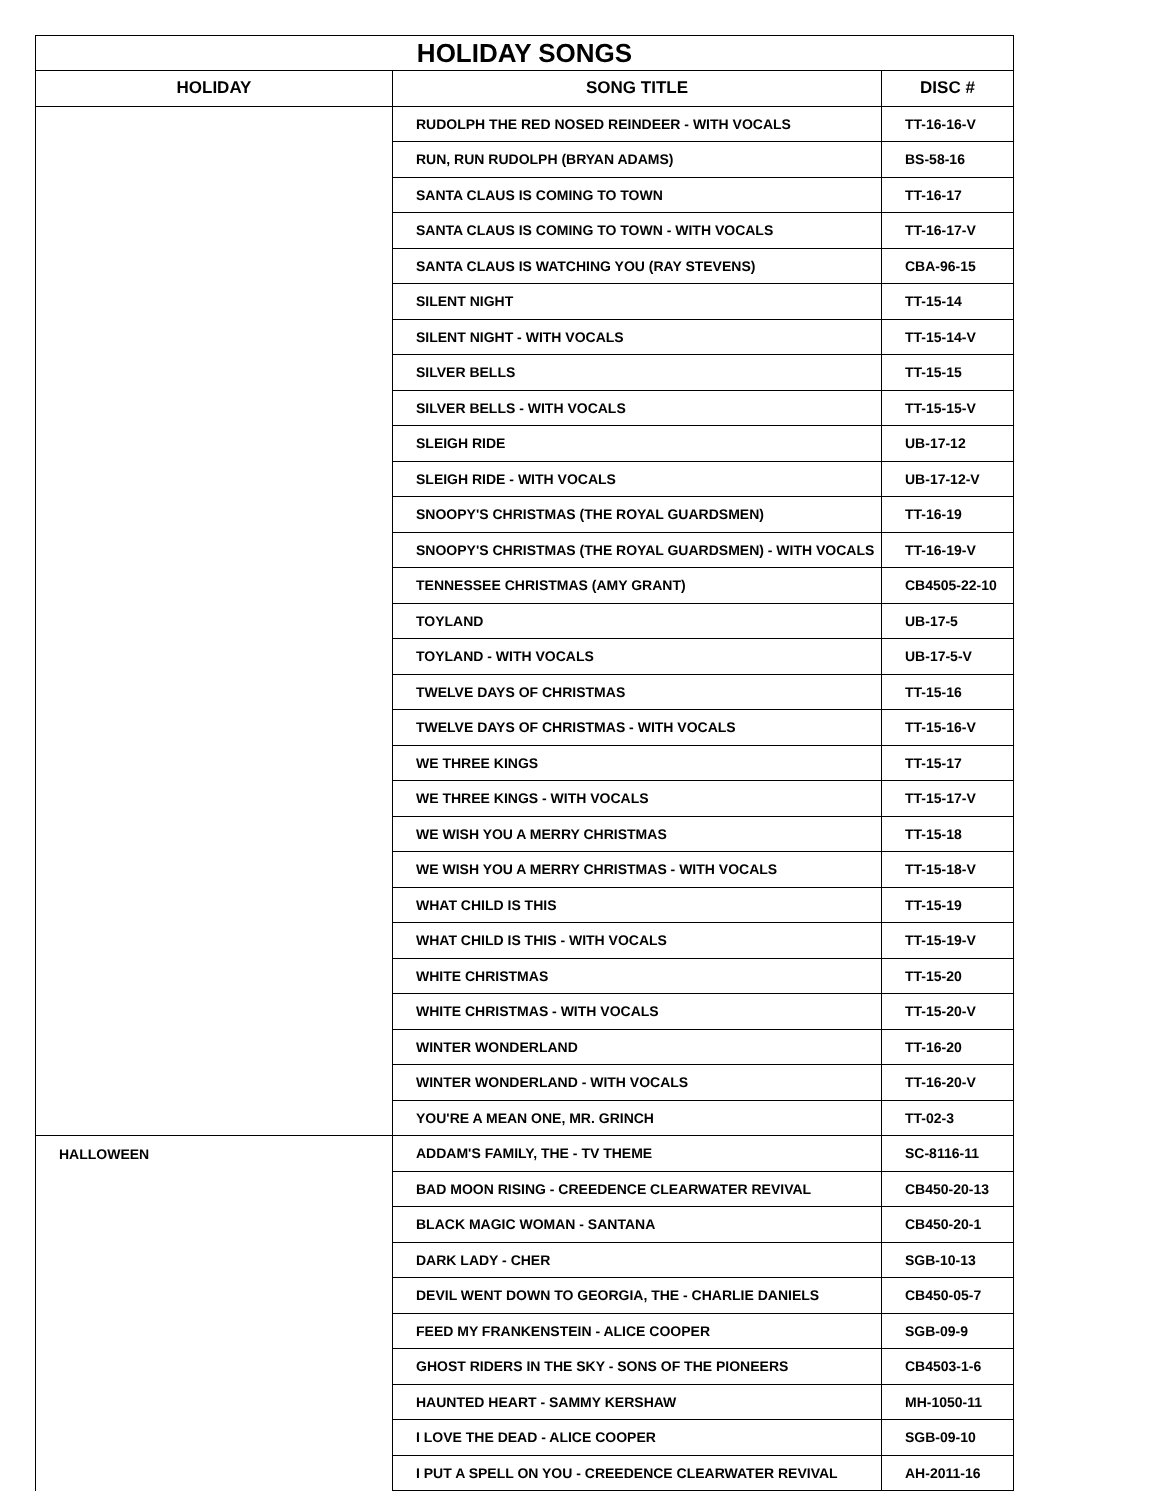| HOLIDAY SONGS | | |
| --- | --- | --- |
| HOLIDAY | SONG TITLE | DISC # |
| | RUDOLPH THE RED NOSED REINDEER - WITH VOCALS | TT-16-16-V |
| | RUN, RUN RUDOLPH (BRYAN ADAMS) | BS-58-16 |
| | SANTA CLAUS IS COMING TO TOWN | TT-16-17 |
| | SANTA CLAUS IS COMING TO TOWN - WITH VOCALS | TT-16-17-V |
| | SANTA CLAUS IS WATCHING YOU (RAY STEVENS) | CBA-96-15 |
| | SILENT NIGHT | TT-15-14 |
| | SILENT NIGHT - WITH VOCALS | TT-15-14-V |
| | SILVER BELLS | TT-15-15 |
| | SILVER BELLS - WITH VOCALS | TT-15-15-V |
| | SLEIGH RIDE | UB-17-12 |
| | SLEIGH RIDE - WITH VOCALS | UB-17-12-V |
| | SNOOPY'S CHRISTMAS (THE ROYAL GUARDSMEN) | TT-16-19 |
| | SNOOPY'S CHRISTMAS (THE ROYAL GUARDSMEN) - WITH VOCALS | TT-16-19-V |
| | TENNESSEE CHRISTMAS (AMY GRANT) | CB4505-22-10 |
| | TOYLAND | UB-17-5 |
| | TOYLAND - WITH VOCALS | UB-17-5-V |
| | TWELVE DAYS OF CHRISTMAS | TT-15-16 |
| | TWELVE DAYS OF CHRISTMAS - WITH VOCALS | TT-15-16-V |
| | WE THREE KINGS | TT-15-17 |
| | WE THREE KINGS - WITH VOCALS | TT-15-17-V |
| | WE WISH YOU A MERRY CHRISTMAS | TT-15-18 |
| | WE WISH YOU A MERRY CHRISTMAS - WITH VOCALS | TT-15-18-V |
| | WHAT CHILD IS THIS | TT-15-19 |
| | WHAT CHILD IS THIS - WITH VOCALS | TT-15-19-V |
| | WHITE CHRISTMAS | TT-15-20 |
| | WHITE CHRISTMAS - WITH VOCALS | TT-15-20-V |
| | WINTER WONDERLAND | TT-16-20 |
| | WINTER WONDERLAND - WITH VOCALS | TT-16-20-V |
| | YOU'RE A MEAN ONE, MR. GRINCH | TT-02-3 |
| HALLOWEEN | ADDAM'S FAMILY, THE - TV THEME | SC-8116-11 |
| | BAD MOON RISING - CREEDENCE CLEARWATER REVIVAL | CB450-20-13 |
| | BLACK MAGIC WOMAN - SANTANA | CB450-20-1 |
| | DARK LADY - CHER | SGB-10-13 |
| | DEVIL WENT DOWN TO GEORGIA, THE - CHARLIE DANIELS | CB450-05-7 |
| | FEED MY FRANKENSTEIN - ALICE COOPER | SGB-09-9 |
| | GHOST RIDERS IN THE SKY - SONS OF THE PIONEERS | CB4503-1-6 |
| | HAUNTED HEART - SAMMY KERSHAW | MH-1050-11 |
| | I LOVE THE DEAD - ALICE COOPER | SGB-09-10 |
| | I PUT A SPELL ON YOU - CREEDENCE CLEARWATER REVIVAL | AH-2011-16 |